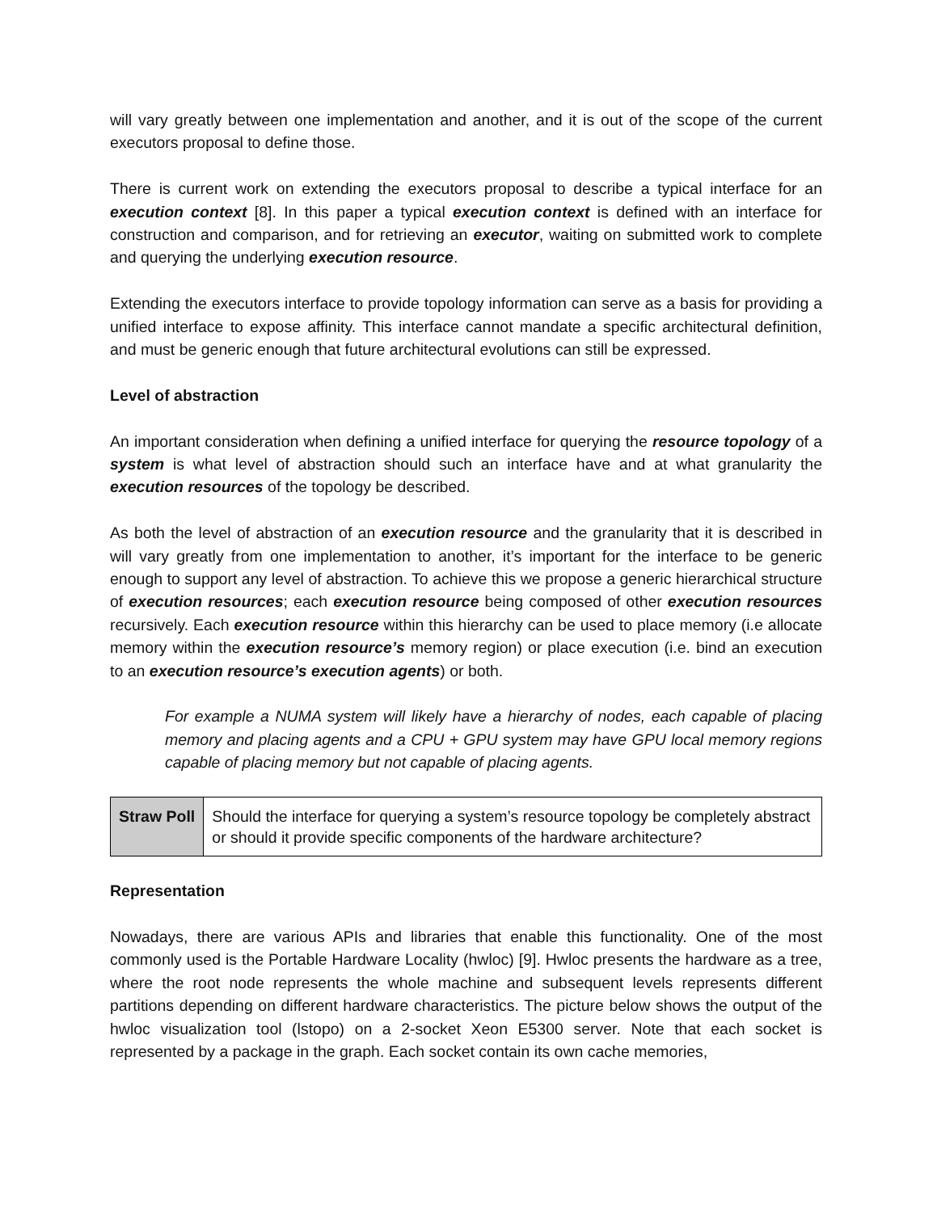will vary greatly between one implementation and another, and it is out of the scope of the current executors proposal to define those.
There is current work on extending the executors proposal to describe a typical interface for an execution context [8]. In this paper a typical execution context is defined with an interface for construction and comparison, and for retrieving an executor, waiting on submitted work to complete and querying the underlying execution resource.
Extending the executors interface to provide topology information can serve as a basis for providing a unified interface to expose affinity. This interface cannot mandate a specific architectural definition, and must be generic enough that future architectural evolutions can still be expressed.
Level of abstraction
An important consideration when defining a unified interface for querying the resource topology of a system is what level of abstraction should such an interface have and at what granularity the execution resources of the topology be described.
As both the level of abstraction of an execution resource and the granularity that it is described in will vary greatly from one implementation to another, it’s important for the interface to be generic enough to support any level of abstraction. To achieve this we propose a generic hierarchical structure of execution resources; each execution resource being composed of other execution resources recursively. Each execution resource within this hierarchy can be used to place memory (i.e allocate memory within the execution resource’s memory region) or place execution (i.e. bind an execution to an execution resource’s execution agents) or both.
For example a NUMA system will likely have a hierarchy of nodes, each capable of placing memory and placing agents and a CPU + GPU system may have GPU local memory regions capable of placing memory but not capable of placing agents.
| Straw Poll | Should the interface for querying a system’s resource topology be completely abstract or should it provide specific components of the hardware architecture? |
Representation
Nowadays, there are various APIs and libraries that enable this functionality. One of the most commonly used is the Portable Hardware Locality (hwloc) [9]. Hwloc presents the hardware as a tree, where the root node represents the whole machine and subsequent levels represents different partitions depending on different hardware characteristics. The picture below shows the output of the hwloc visualization tool (lstopo) on a 2-socket Xeon E5300 server. Note that each socket is represented by a package in the graph. Each socket contain its own cache memories,